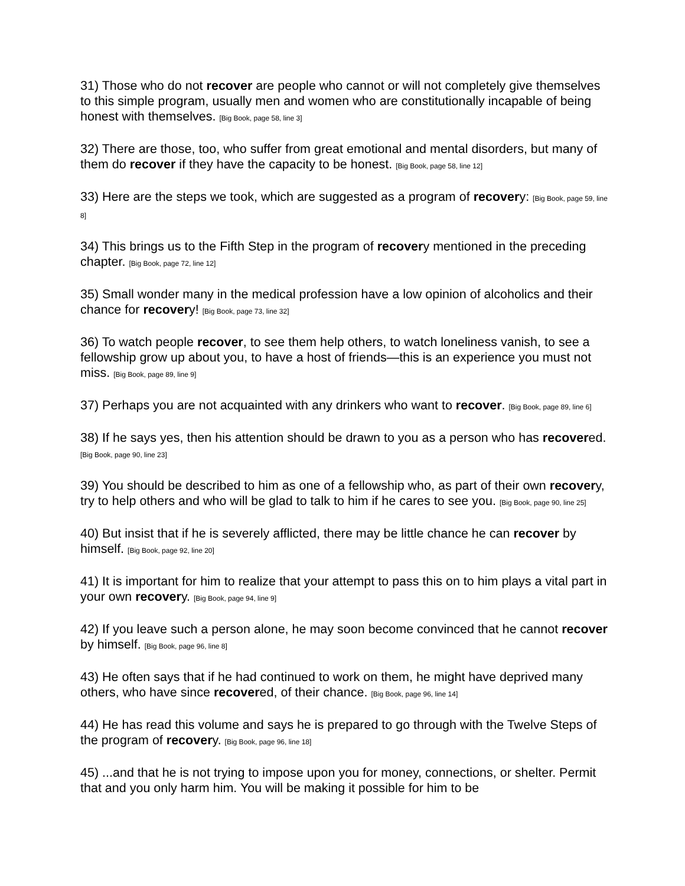31) Those who do not recover are people who cannot or will not completely give themselves to this simple program, usually men and women who are constitutionally incapable of being honest with themselves. [Big Book, page 58, line 3]
32) There are those, too, who suffer from great emotional and mental disorders, but many of them do recover if they have the capacity to be honest. [Big Book, page 58, line 12]
33) Here are the steps we took, which are suggested as a program of recovery: [Big Book, page 59, line 8]
34) This brings us to the Fifth Step in the program of recovery mentioned in the preceding chapter. [Big Book, page 72, line 12]
35) Small wonder many in the medical profession have a low opinion of alcoholics and their chance for recovery! [Big Book, page 73, line 32]
36) To watch people recover, to see them help others, to watch loneliness vanish, to see a fellowship grow up about you, to have a host of friends—this is an experience you must not miss. [Big Book, page 89, line 9]
37) Perhaps you are not acquainted with any drinkers who want to recover. [Big Book, page 89, line 6]
38) If he says yes, then his attention should be drawn to you as a person who has recovered. [Big Book, page 90, line 23]
39) You should be described to him as one of a fellowship who, as part of their own recovery, try to help others and who will be glad to talk to him if he cares to see you. [Big Book, page 90, line 25]
40) But insist that if he is severely afflicted, there may be little chance he can recover by himself. [Big Book, page 92, line 20]
41) It is important for him to realize that your attempt to pass this on to him plays a vital part in your own recovery. [Big Book, page 94, line 9]
42) If you leave such a person alone, he may soon become convinced that he cannot recover by himself. [Big Book, page 96, line 8]
43) He often says that if he had continued to work on them, he might have deprived many others, who have since recovered, of their chance. [Big Book, page 96, line 14]
44) He has read this volume and says he is prepared to go through with the Twelve Steps of the program of recovery. [Big Book, page 96, line 18]
45) ...and that he is not trying to impose upon you for money, connections, or shelter. Permit that and you only harm him. You will be making it possible for him to be